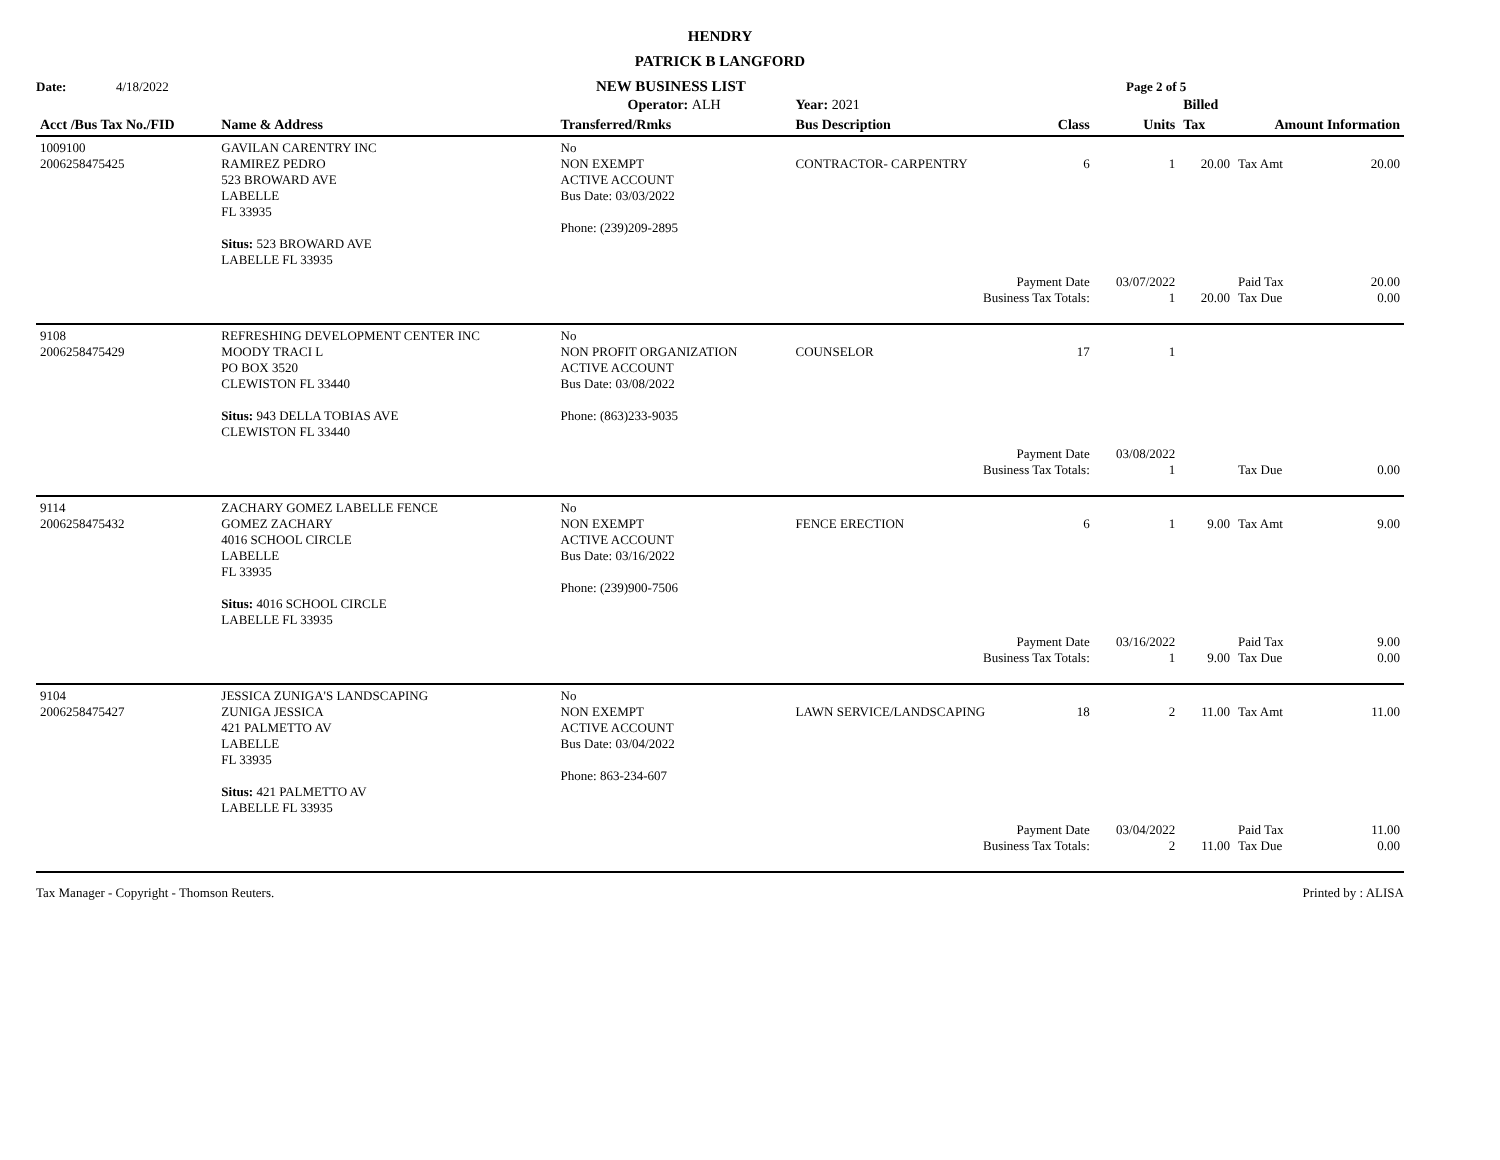HENDRY
PATRICK B LANGFORD
Date: 4/18/2022 NEW BUSINESS LIST Page 2 of 5
| | | Operator: ALH | Year: 2021 | | | Billed | | |
| --- | --- | --- | --- | --- | --- | --- | --- | --- |
| Acct /Bus Tax No./FID | Name & Address | Transferred/Rmks | Bus Description | Class | Units | Tax | Amount Information | |
| 1009100 2006258475425 | GAVILAN CARENTRY INC RAMIREZ PEDRO 523 BROWARD AVE LABELLE FL 33935 Situs: 523 BROWARD AVE LABELLE FL 33935 | No NON EXEMPT ACTIVE ACCOUNT Bus Date: 03/03/2022 Phone: (239)209-2895 | CONTRACTOR- CARPENTRY | 6 | 1 | 20.00 | Tax Amt | 20.00 |
| | | | Payment Date Business Tax Totals: | | 03/07/2022 1 | 20.00 | Paid Tax Tax Due | 20.00 0.00 |
| 9108 2006258475429 | REFRESHING DEVELOPMENT CENTER INC MOODY TRACI L PO BOX 3520 CLEWISTON FL 33440 Situs: 943 DELLA TOBIAS AVE CLEWISTON FL 33440 | No NON PROFIT ORGANIZATION ACTIVE ACCOUNT Bus Date: 03/08/2022 Phone: (863)233-9035 | COUNSELOR | 17 | 1 | | | |
| | | | Payment Date Business Tax Totals: | | 03/08/2022 1 | | Tax Due | 0.00 |
| 9114 2006258475432 | ZACHARY GOMEZ LABELLE FENCE GOMEZ ZACHARY 4016 SCHOOL CIRCLE LABELLE FL 33935 Situs: 4016 SCHOOL CIRCLE LABELLE FL 33935 | No NON EXEMPT ACTIVE ACCOUNT Bus Date: 03/16/2022 Phone: (239)900-7506 | FENCE ERECTION | 6 | 1 | 9.00 | Tax Amt | 9.00 |
| | | | Payment Date Business Tax Totals: | | 03/16/2022 1 | 9.00 | Paid Tax Tax Due | 9.00 0.00 |
| 9104 2006258475427 | JESSICA ZUNIGA'S LANDSCAPING ZUNIGA JESSICA 421 PALMETTO AV LABELLE FL 33935 Situs: 421 PALMETTO AV LABELLE FL 33935 | No NON EXEMPT ACTIVE ACCOUNT Bus Date: 03/04/2022 Phone: 863-234-607 | LAWN SERVICE/LANDSCAPING | 18 | 2 | 11.00 | Tax Amt | 11.00 |
| | | | Payment Date Business Tax Totals: | | 03/04/2022 2 | 11.00 | Paid Tax Tax Due | 11.00 0.00 |
Tax Manager - Copyright - Thomson Reuters. Printed by : ALISA